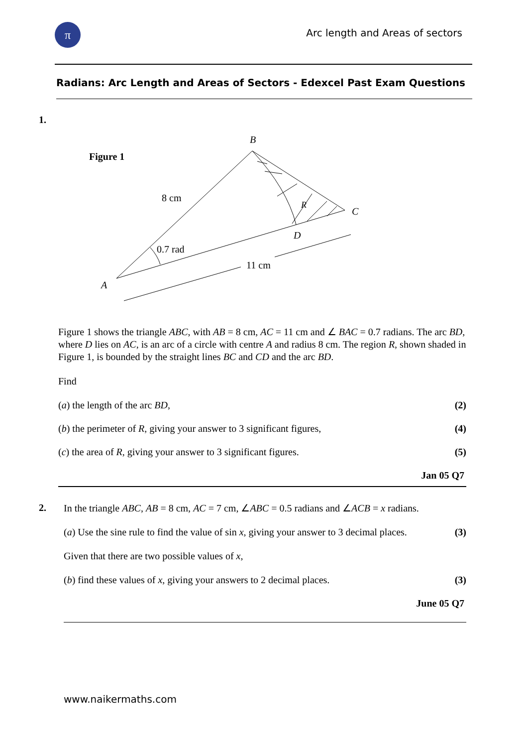π
Arc length and Areas of sectors
Radians: Arc Length and Areas of Sectors - Edexcel Past Exam Questions
1.
Figure 1
B
C
A
D
R
8 cm
0.7 rad
11 cm
Figure 1 shows the triangle ABC, with AB = 8 cm, AC = 11 cm and ∠ BAC = 0.7 radians. The arc BD, where D lies on AC, is an arc of a circle with centre A and radius 8 cm. The region R, shown shaded in Figure 1, is bounded by the straight lines BC and CD and the arc BD.
Find
(a) the length of the arc BD, (2)
(b) the perimeter of R, giving your answer to 3 significant figures, (4)
(c) the area of R, giving your answer to 3 significant figures. (5)
Jan 05 Q7
2.
In the triangle ABC, AB = 8 cm, AC = 7 cm, ∠ABC = 0.5 radians and ∠ACB = x radians.
(a) Use the sine rule to find the value of sin x, giving your answer to 3 decimal places. (3)
Given that there are two possible values of x,
(b) find these values of x, giving your answers to 2 decimal places. (3)
June 05 Q7
www.naikermaths.com